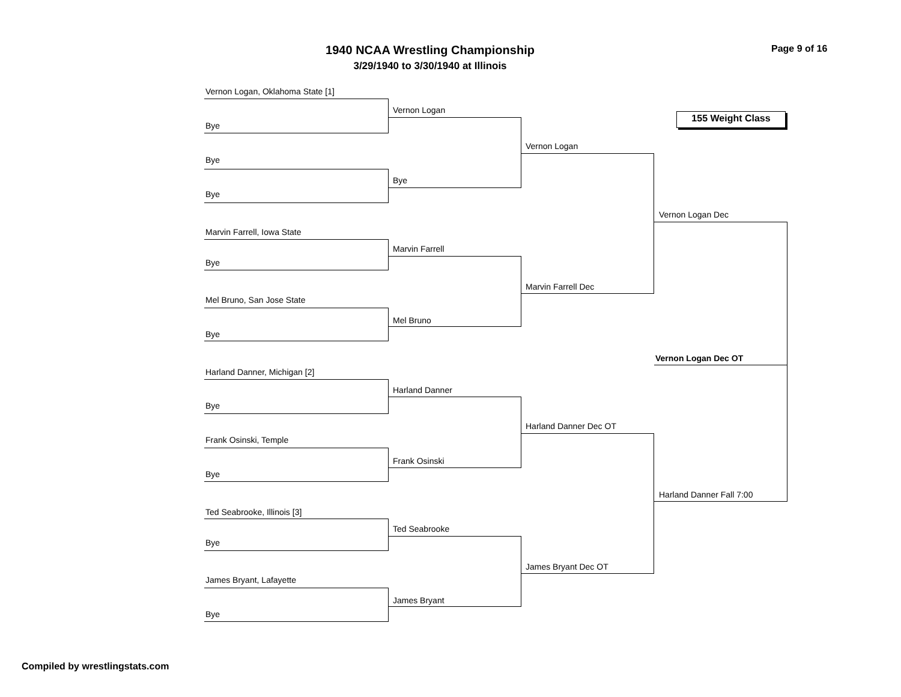1940 NCAA Wrestling Championship
3/29/1940 to 3/30/1940 at Illinois
Page 9 of 16
155 Weight Class
Vernon Logan, Oklahoma State [1]
Bye
Bye
Bye
Marvin Farrell, Iowa State
Bye
Mel Bruno, San Jose State
Bye
Harland Danner, Michigan [2]
Bye
Frank Osinski, Temple
Bye
Ted Seabrooke, Illinois [3]
Bye
James Bryant, Lafayette
Bye
Vernon Logan
Bye
Marvin Farrell
Mel Bruno
Harland Danner
Frank Osinski
Ted Seabrooke
James Bryant
Vernon Logan
Marvin Farrell Dec
Harland Danner Dec OT
James Bryant Dec OT
Vernon Logan Dec
Harland Danner Fall 7:00
Vernon Logan Dec OT
Compiled by wrestlingstats.com